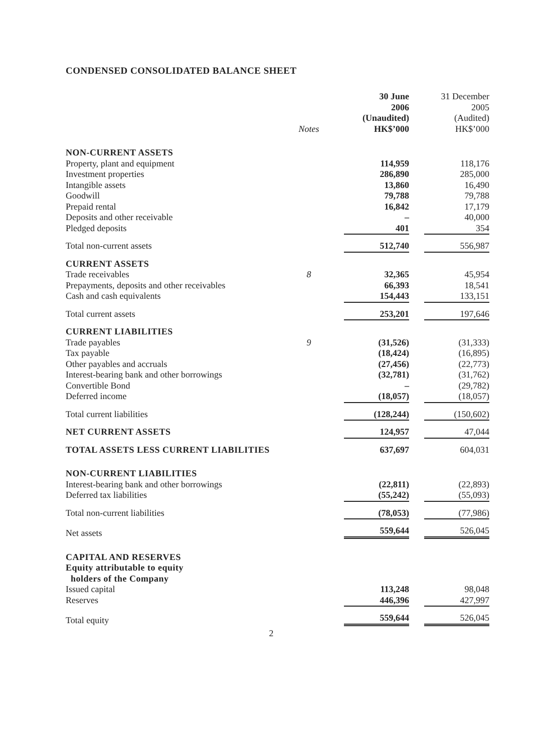CONDENSED CONSOLIDATED BALANCE SHEET
| | Notes | 30 June 2006 (Unaudited) HK$’000 | 31 December 2005 (Audited) HK$’000 |
| --- | --- | --- | --- |
| NON-CURRENT ASSETS | | | |
| Property, plant and equipment | | 114,959 | 118,176 |
| Investment properties | | 286,890 | 285,000 |
| Intangible assets | | 13,860 | 16,490 |
| Goodwill | | 79,788 | 79,788 |
| Prepaid rental | | 16,842 | 17,179 |
| Deposits and other receivable | | – | 40,000 |
| Pledged deposits | | 401 | 354 |
| Total non-current assets | | 512,740 | 556,987 |
| CURRENT ASSETS | | | |
| Trade receivables | 8 | 32,365 | 45,954 |
| Prepayments, deposits and other receivables | | 66,393 | 18,541 |
| Cash and cash equivalents | | 154,443 | 133,151 |
| Total current assets | | 253,201 | 197,646 |
| CURRENT LIABILITIES | | | |
| Trade payables | 9 | (31,526) | (31,333) |
| Tax payable | | (18,424) | (16,895) |
| Other payables and accruals | | (27,456) | (22,773) |
| Interest-bearing bank and other borrowings | | (32,781) | (31,762) |
| Convertible Bond | | – | (29,782) |
| Deferred income | | (18,057) | (18,057) |
| Total current liabilities | | (128,244) | (150,602) |
| NET CURRENT ASSETS | | 124,957 | 47,044 |
| TOTAL ASSETS LESS CURRENT LIABILITIES | | 637,697 | 604,031 |
| NON-CURRENT LIABILITIES | | | |
| Interest-bearing bank and other borrowings | | (22,811) | (22,893) |
| Deferred tax liabilities | | (55,242) | (55,093) |
| Total non-current liabilities | | (78,053) | (77,986) |
| Net assets | | 559,644 | 526,045 |
| CAPITAL AND RESERVES | | | |
| Equity attributable to equity holders of the Company | | | |
| Issued capital | | 113,248 | 98,048 |
| Reserves | | 446,396 | 427,997 |
| Total equity | | 559,644 | 526,045 |
2